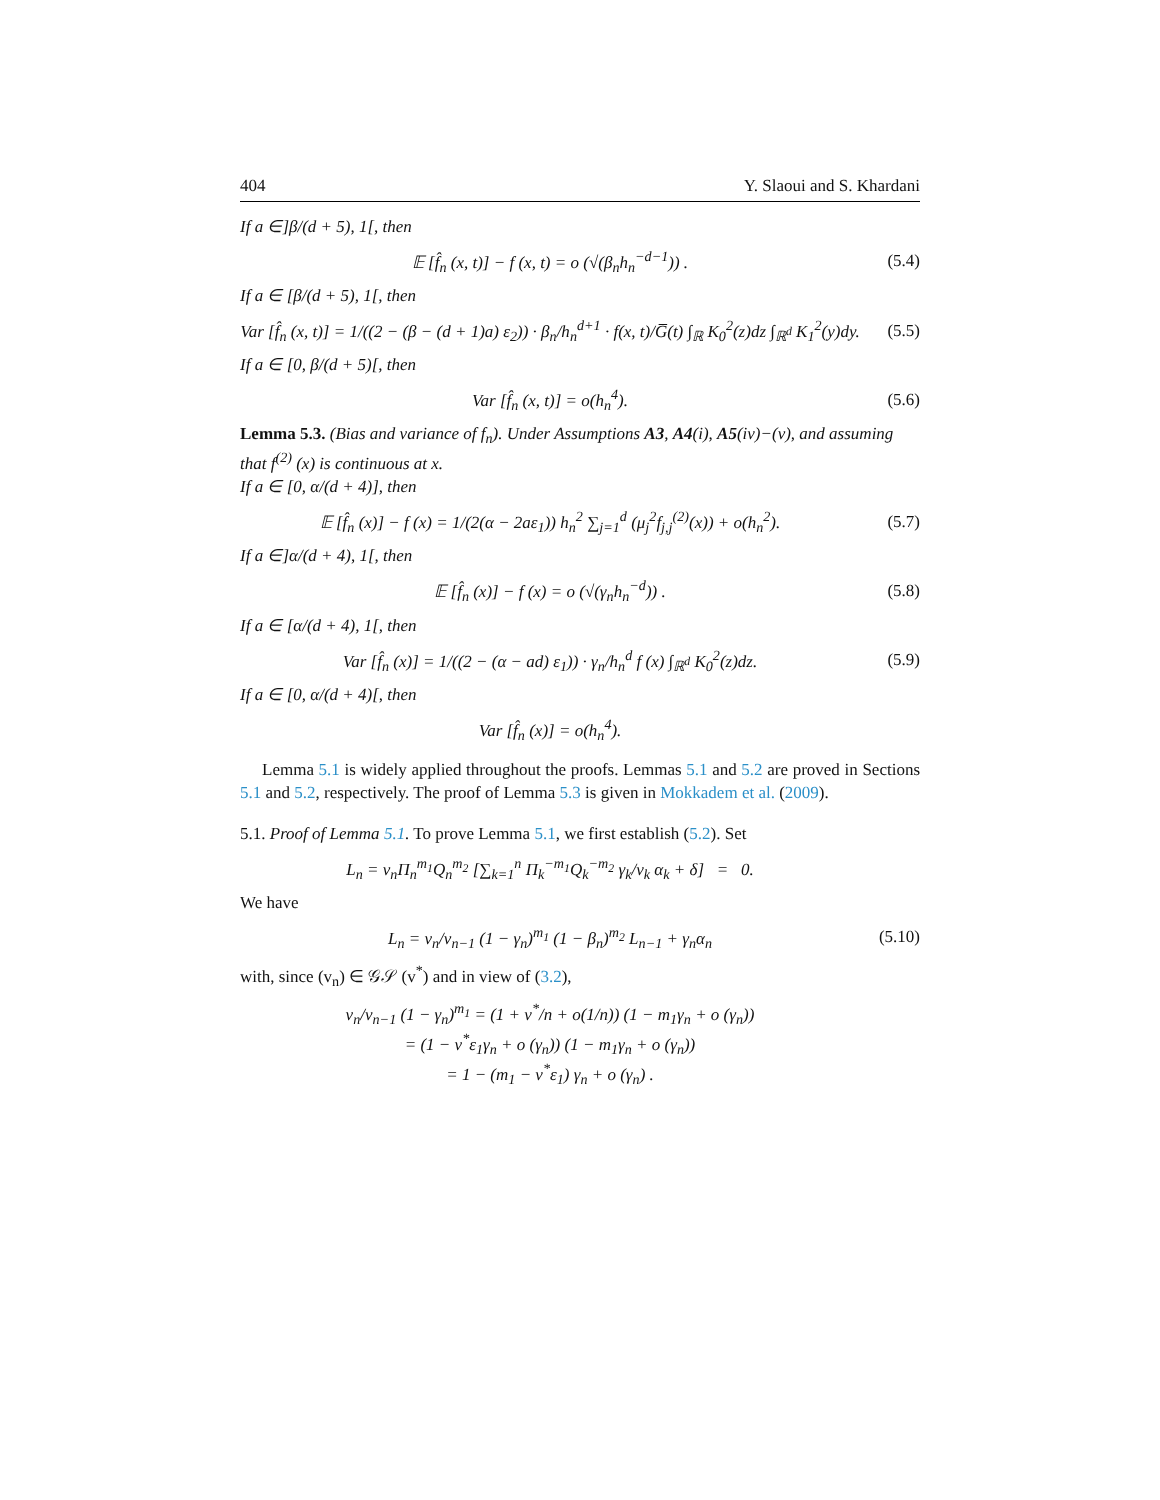404 Y. Slaoui and S. Khardani
If a ∈]β/(d + 5), 1[, then
𝔼 [f̂<sub>n</sub> (x, t)] − f (x, t) = o (√(β<sub>n</sub>h<sub>n</sub><sup>−d−1</sup>)) . (5.4)
If a ∈ [β/(d + 5), 1[, then
Var [f̂<sub>n</sub> (x, t)] = 1/((2 − (β − (d + 1)a) ε<sub>2</sub>)) · β<sub>n</sub>/h<sub>n</sub><sup>d+1</sup> · f(x, t)/G̅(t) ∫<sub>ℝ</sub> K<sub>0</sub><sup>2</sup>(z)dz ∫<sub>ℝ<sup>d</sup></sub> K<sub>1</sub><sup>2</sup>(y)dy. (5.5)
If a ∈ [0, β/(d + 5)[, then
Var [f̂<sub>n</sub> (x, t)] = o(h<sub>n</sub><sup>4</sup>). (5.6)
Lemma 5.3. (Bias and variance of f<sub>n</sub>). Under Assumptions A3, A4(i), A5(iv)−(v), and assuming that f<sup>(2)</sup> (x) is continuous at x.
If a ∈ [0, α/(d + 4)], then
𝔼 [f̂<sub>n</sub> (x)] − f (x) = 1/(2(α − 2aε<sub>1</sub>)) h<sub>n</sub><sup>2</sup> ∑<sub>j=1</sub><sup>d</sup> (μ<sub>j</sub><sup>2</sup>f<sub>j,j</sub><sup>(2)</sup>(x)) + o(h<sub>n</sub><sup>2</sup>). (5.7)
If a ∈]α/(d + 4), 1[, then
𝔼 [f̂<sub>n</sub> (x)] − f (x) = o (√(γ<sub>n</sub>h<sub>n</sub><sup>−d</sup>)) . (5.8)
If a ∈ [α/(d + 4), 1[, then
Var [f̂<sub>n</sub> (x)] = 1/((2 − (α − ad) ε<sub>1</sub>)) · γ<sub>n</sub>/h<sub>n</sub><sup>d</sup> f (x) ∫<sub>ℝ<sup>d</sup></sub> K<sub>0</sub><sup>2</sup>(z)dz. (5.9)
If a ∈ [0, α/(d + 4)[, then
Var [f̂<sub>n</sub> (x)] = o(h<sub>n</sub><sup>4</sup>).
Lemma 5.1 is widely applied throughout the proofs. Lemmas 5.1 and 5.2 are proved in Sections 5.1 and 5.2, respectively. The proof of Lemma 5.3 is given in Mokkadem et al. (2009).
5.1. Proof of Lemma 5.1. To prove Lemma 5.1, we first establish (5.2). Set
L<sub>n</sub> = v<sub>n</sub>Π<sub>n</sub><sup>m<sub>1</sub></sup>Q<sub>n</sub><sup>m<sub>2</sub></sup> [∑<sub>k=1</sub><sup>n</sup> Π<sub>k</sub><sup>−m<sub>1</sub></sup>Q<sub>k</sub><sup>−m<sub>2</sub></sup> γ<sub>k</sub>/v<sub>k</sub> α<sub>k</sub> + δ] = 0.
We have
L<sub>n</sub> = v<sub>n</sub>/v<sub>n−1</sub> (1 − γ<sub>n</sub>)<sup>m<sub>1</sub></sup> (1 − β<sub>n</sub>)<sup>m<sub>2</sub></sup> L<sub>n−1</sub> + γ<sub>n</sub>α<sub>n</sub> (5.10)
with, since (v<sub>n</sub>) ∈ 𝒢𝒮 (v<sup>*</sup>) and in view of (3.2),
v<sub>n</sub>/v<sub>n−1</sub> (1 − γ<sub>n</sub>)<sup>m<sub>1</sub></sup> = (1 + v<sup>*</sup>/n + o(1/n)) (1 − m<sub>1</sub>γ<sub>n</sub> + o (γ<sub>n</sub>))
= (1 − v<sup>*</sup>ε<sub>1</sub>γ<sub>n</sub> + o (γ<sub>n</sub>)) (1 − m<sub>1</sub>γ<sub>n</sub> + o (γ<sub>n</sub>))
= 1 − (m<sub>1</sub> − v<sup>*</sup>ε<sub>1</sub>) γ<sub>n</sub> + o (γ<sub>n</sub>) .